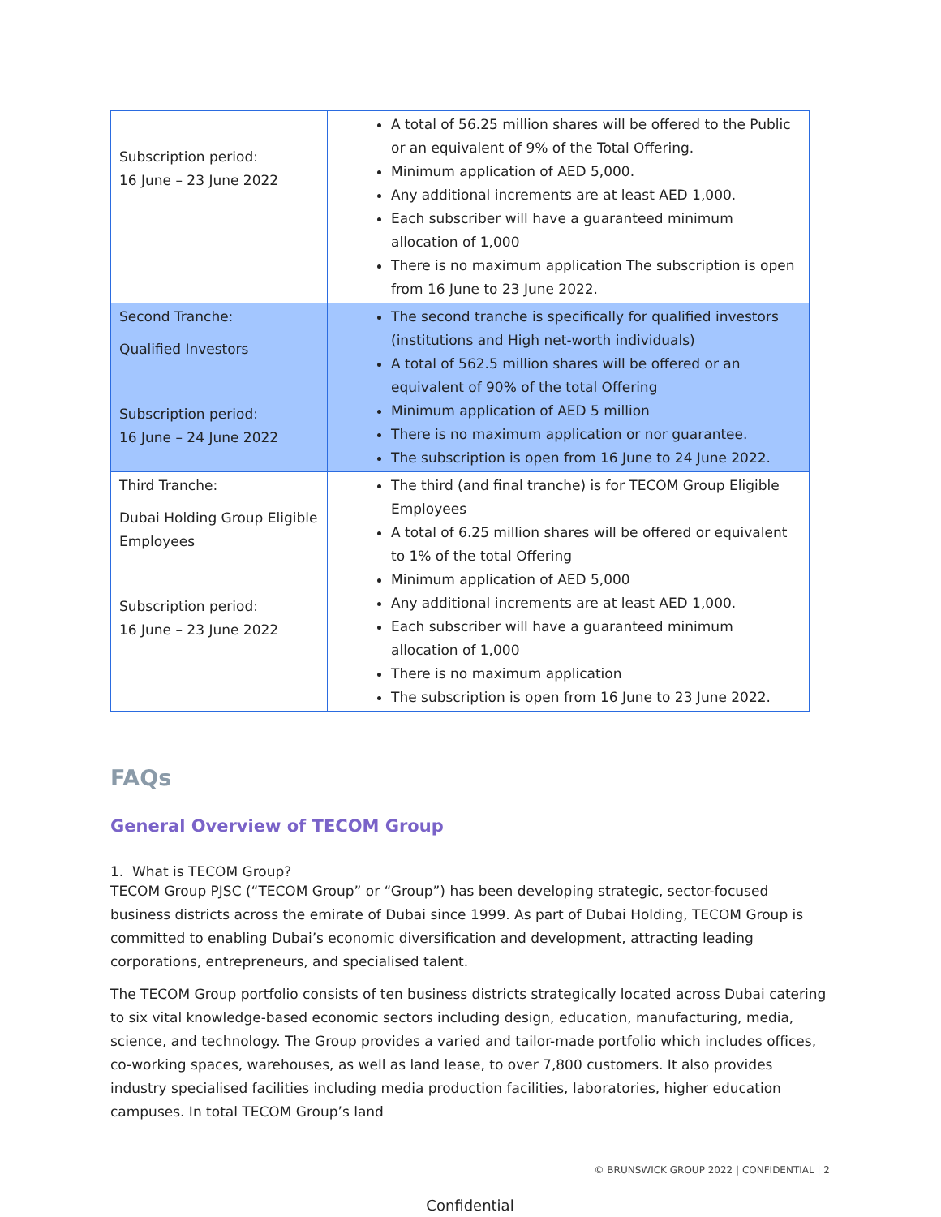| Subscription period: 16 June – 23 June 2022 | A total of 56.25 million shares will be offered to the Public or an equivalent of 9% of the Total Offering. Minimum application of AED 5,000. Any additional increments are at least AED 1,000. Each subscriber will have a guaranteed minimum allocation of 1,000 There is no maximum application The subscription is open from 16 June to 23 June 2022. |
| Second Tranche: Qualified Investors Subscription period: 16 June – 24 June 2022 | The second tranche is specifically for qualified investors (institutions and High net-worth individuals) A total of 562.5 million shares will be offered or an equivalent of 90% of the total Offering Minimum application of AED 5 million There is no maximum application or nor guarantee. The subscription is open from 16 June to 24 June 2022. |
| Third Tranche: Dubai Holding Group Eligible Employees Subscription period: 16 June – 23 June 2022 | The third (and final tranche) is for TECOM Group Eligible Employees A total of 6.25 million shares will be offered or equivalent to 1% of the total Offering Minimum application of AED 5,000 Any additional increments are at least AED 1,000. Each subscriber will have a guaranteed minimum allocation of 1,000 There is no maximum application The subscription is open from 16 June to 23 June 2022. |
FAQs
General Overview of TECOM Group
1. What is TECOM Group?
TECOM Group PJSC (“TECOM Group” or “Group”) has been developing strategic, sector-focused business districts across the emirate of Dubai since 1999. As part of Dubai Holding, TECOM Group is committed to enabling Dubai’s economic diversification and development, attracting leading corporations, entrepreneurs, and specialised talent.
The TECOM Group portfolio consists of ten business districts strategically located across Dubai catering to six vital knowledge-based economic sectors including design, education, manufacturing, media, science, and technology. The Group provides a varied and tailor-made portfolio which includes offices, co-working spaces, warehouses, as well as land lease, to over 7,800 customers. It also provides industry specialised facilities including media production facilities, laboratories, higher education campuses. In total TECOM Group’s land
© BRUNSWICK GROUP 2022 | CONFIDENTIAL | 2
Confidential